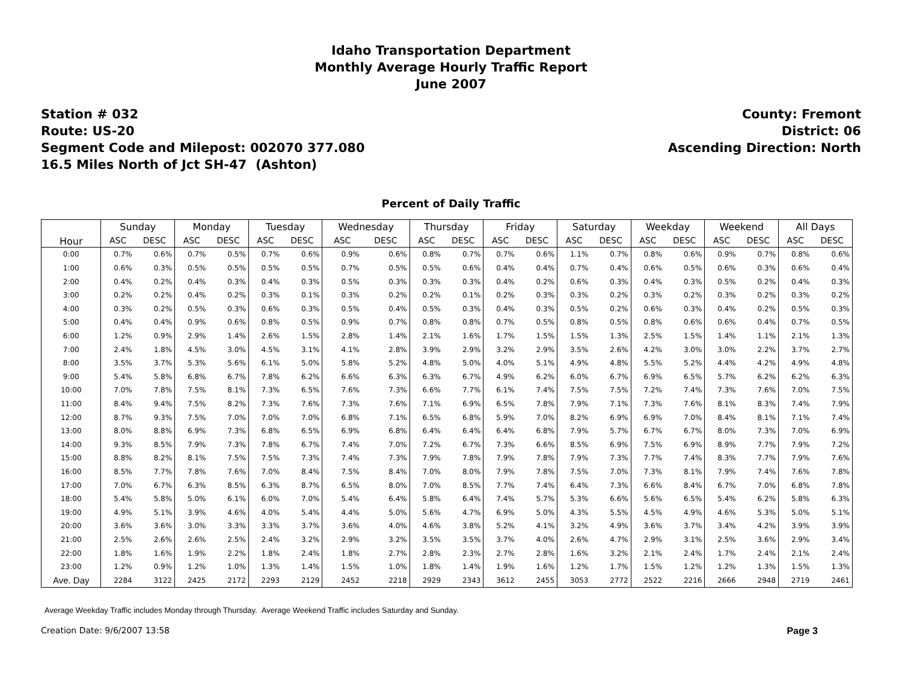Idaho Transportation Department
Monthly Average Hourly Traffic Report
June 2007
Station # 032
Route: US-20
Segment Code and Milepost: 002070 377.080
16.5 Miles North of Jct SH-47 (Ashton)
County: Fremont
District: 06
Ascending Direction: North
Percent of Daily Traffic
| Hour | Sunday | | Monday | | Tuesday | | Wednesday | | Thursday | | Friday | | Saturday | | Weekday | | Weekend | | All Days | |
| --- | --- | --- | --- | --- | --- | --- | --- | --- | --- | --- | --- | --- | --- | --- | --- | --- | --- | --- | --- | --- |
| | ASC | DESC | ASC | DESC | ASC | DESC | ASC | DESC | ASC | DESC | ASC | DESC | ASC | DESC | ASC | DESC | ASC | DESC | ASC | DESC |
| 0:00 | 0.7% | 0.6% | 0.7% | 0.5% | 0.7% | 0.6% | 0.9% | 0.6% | 0.8% | 0.7% | 0.7% | 0.6% | 1.1% | 0.7% | 0.8% | 0.6% | 0.9% | 0.7% | 0.8% | 0.6% |
| 1:00 | 0.6% | 0.3% | 0.5% | 0.5% | 0.5% | 0.5% | 0.7% | 0.5% | 0.5% | 0.6% | 0.4% | 0.4% | 0.7% | 0.4% | 0.6% | 0.5% | 0.6% | 0.3% | 0.6% | 0.4% |
| 2:00 | 0.4% | 0.2% | 0.4% | 0.3% | 0.4% | 0.3% | 0.5% | 0.3% | 0.3% | 0.3% | 0.4% | 0.2% | 0.6% | 0.3% | 0.4% | 0.3% | 0.5% | 0.2% | 0.4% | 0.3% |
| 3:00 | 0.2% | 0.2% | 0.4% | 0.2% | 0.3% | 0.1% | 0.3% | 0.2% | 0.2% | 0.1% | 0.2% | 0.3% | 0.3% | 0.2% | 0.3% | 0.2% | 0.3% | 0.2% | 0.3% | 0.2% |
| 4:00 | 0.3% | 0.2% | 0.5% | 0.3% | 0.6% | 0.3% | 0.5% | 0.4% | 0.5% | 0.3% | 0.4% | 0.3% | 0.5% | 0.2% | 0.6% | 0.3% | 0.4% | 0.2% | 0.5% | 0.3% |
| 5:00 | 0.4% | 0.4% | 0.9% | 0.6% | 0.8% | 0.5% | 0.9% | 0.7% | 0.8% | 0.8% | 0.7% | 0.5% | 0.8% | 0.5% | 0.8% | 0.6% | 0.6% | 0.4% | 0.7% | 0.5% |
| 6:00 | 1.2% | 0.9% | 2.9% | 1.4% | 2.6% | 1.5% | 2.8% | 1.4% | 2.1% | 1.6% | 1.7% | 1.5% | 1.5% | 1.3% | 2.5% | 1.5% | 1.4% | 1.1% | 2.1% | 1.3% |
| 7:00 | 2.4% | 1.8% | 4.5% | 3.0% | 4.5% | 3.1% | 4.1% | 2.8% | 3.9% | 2.9% | 3.2% | 2.9% | 3.5% | 2.6% | 4.2% | 3.0% | 3.0% | 2.2% | 3.7% | 2.7% |
| 8:00 | 3.5% | 3.7% | 5.3% | 5.6% | 6.1% | 5.0% | 5.8% | 5.2% | 4.8% | 5.0% | 4.0% | 5.1% | 4.9% | 4.8% | 5.5% | 5.2% | 4.4% | 4.2% | 4.9% | 4.8% |
| 9:00 | 5.4% | 5.8% | 6.8% | 6.7% | 7.8% | 6.2% | 6.6% | 6.3% | 6.3% | 6.7% | 4.9% | 6.2% | 6.0% | 6.7% | 6.9% | 6.5% | 5.7% | 6.2% | 6.2% | 6.3% |
| 10:00 | 7.0% | 7.8% | 7.5% | 8.1% | 7.3% | 6.5% | 7.6% | 7.3% | 6.6% | 7.7% | 6.1% | 7.4% | 7.5% | 7.5% | 7.2% | 7.4% | 7.3% | 7.6% | 7.0% | 7.5% |
| 11:00 | 8.4% | 9.4% | 7.5% | 8.2% | 7.3% | 7.6% | 7.3% | 7.6% | 7.1% | 6.9% | 6.5% | 7.8% | 7.9% | 7.1% | 7.3% | 7.6% | 8.1% | 8.3% | 7.4% | 7.9% |
| 12:00 | 8.7% | 9.3% | 7.5% | 7.0% | 7.0% | 7.0% | 6.8% | 7.1% | 6.5% | 6.8% | 5.9% | 7.0% | 8.2% | 6.9% | 6.9% | 7.0% | 8.4% | 8.1% | 7.1% | 7.4% |
| 13:00 | 8.0% | 8.8% | 6.9% | 7.3% | 6.8% | 6.5% | 6.9% | 6.8% | 6.4% | 6.4% | 6.4% | 6.8% | 7.9% | 5.7% | 6.7% | 6.7% | 8.0% | 7.3% | 7.0% | 6.9% |
| 14:00 | 9.3% | 8.5% | 7.9% | 7.3% | 7.8% | 6.7% | 7.4% | 7.0% | 7.2% | 6.7% | 7.3% | 6.6% | 8.5% | 6.9% | 7.5% | 6.9% | 8.9% | 7.7% | 7.9% | 7.2% |
| 15:00 | 8.8% | 8.2% | 8.1% | 7.5% | 7.5% | 7.3% | 7.4% | 7.3% | 7.9% | 7.8% | 7.9% | 7.8% | 7.9% | 7.3% | 7.7% | 7.4% | 8.3% | 7.7% | 7.9% | 7.6% |
| 16:00 | 8.5% | 7.7% | 7.8% | 7.6% | 7.0% | 8.4% | 7.5% | 8.4% | 7.0% | 8.0% | 7.9% | 7.8% | 7.5% | 7.0% | 7.3% | 8.1% | 7.9% | 7.4% | 7.6% | 7.8% |
| 17:00 | 7.0% | 6.7% | 6.3% | 8.5% | 6.3% | 8.7% | 6.5% | 8.0% | 7.0% | 8.5% | 7.7% | 7.4% | 6.4% | 7.3% | 6.6% | 8.4% | 6.7% | 7.0% | 6.8% | 7.8% |
| 18:00 | 5.4% | 5.8% | 5.0% | 6.1% | 6.0% | 7.0% | 5.4% | 6.4% | 5.8% | 6.4% | 7.4% | 5.7% | 5.3% | 6.6% | 5.6% | 6.5% | 5.4% | 6.2% | 5.8% | 6.3% |
| 19:00 | 4.9% | 5.1% | 3.9% | 4.6% | 4.0% | 5.4% | 4.4% | 5.0% | 5.6% | 4.7% | 6.9% | 5.0% | 4.3% | 5.5% | 4.5% | 4.9% | 4.6% | 5.3% | 5.0% | 5.1% |
| 20:00 | 3.6% | 3.6% | 3.0% | 3.3% | 3.3% | 3.7% | 3.6% | 4.0% | 4.6% | 3.8% | 5.2% | 4.1% | 3.2% | 4.9% | 3.6% | 3.7% | 3.4% | 4.2% | 3.9% | 3.9% |
| 21:00 | 2.5% | 2.6% | 2.6% | 2.5% | 2.4% | 3.2% | 2.9% | 3.2% | 3.5% | 3.5% | 3.7% | 4.0% | 2.6% | 4.7% | 2.9% | 3.1% | 2.5% | 3.6% | 2.9% | 3.4% |
| 22:00 | 1.8% | 1.6% | 1.9% | 2.2% | 1.8% | 2.4% | 1.8% | 2.7% | 2.8% | 2.3% | 2.7% | 2.8% | 1.6% | 3.2% | 2.1% | 2.4% | 1.7% | 2.4% | 2.1% | 2.4% |
| 23:00 | 1.2% | 0.9% | 1.2% | 1.0% | 1.3% | 1.4% | 1.5% | 1.0% | 1.8% | 1.4% | 1.9% | 1.6% | 1.2% | 1.7% | 1.5% | 1.2% | 1.2% | 1.3% | 1.5% | 1.3% |
| Ave. Day | 2284 | 3122 | 2425 | 2172 | 2293 | 2129 | 2452 | 2218 | 2929 | 2343 | 3612 | 2455 | 3053 | 2772 | 2522 | 2216 | 2666 | 2948 | 2719 | 2461 |
Average Weekday Traffic includes Monday through Thursday. Average Weekend Traffic includes Saturday and Sunday.
Creation Date: 9/6/2007 13:58 Page 3